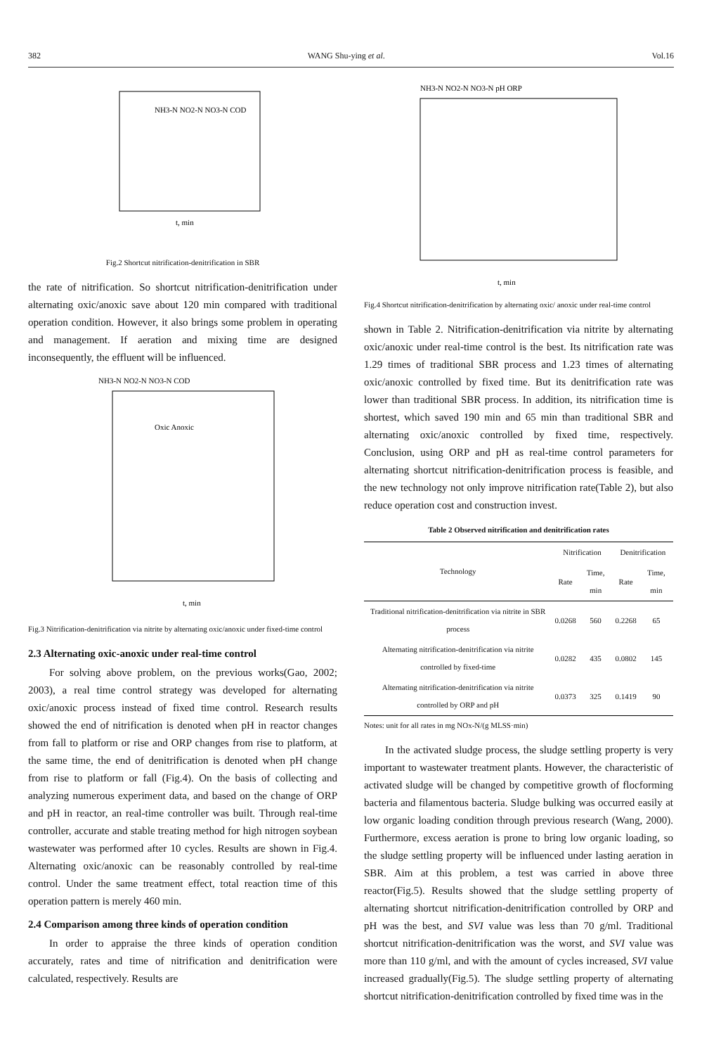382 WANG Shu-ying et al. Vol.16
NH3-N NO2-N NO3-N COD
t, min
Fig.2 Shortcut nitrification-denitrification in SBR
the rate of nitrification. So shortcut nitrification-denitrification under alternating oxic/anoxic save about 120 min compared with traditional operation condition. However, it also brings some problem in operating and management. If aeration and mixing time are designed inconsequently, the effluent will be influenced.
NH3-N NO2-N NO3-N COD
Oxic Anoxic
t, min
Fig.3 Nitrification-denitrification via nitrite by alternating oxic/anoxic under fixed-time control
2.3 Alternating oxic-anoxic under real-time control
For solving above problem, on the previous works(Gao, 2002; 2003), a real time control strategy was developed for alternating oxic/anoxic process instead of fixed time control. Research results showed the end of nitrification is denoted when pH in reactor changes from fall to platform or rise and ORP changes from rise to platform, at the same time, the end of denitrification is denoted when pH change from rise to platform or fall (Fig.4). On the basis of collecting and analyzing numerous experiment data, and based on the change of ORP and pH in reactor, an real-time controller was built. Through real-time controller, accurate and stable treating method for high nitrogen soybean wastewater was performed after 10 cycles. Results are shown in Fig.4. Alternating oxic/anoxic can be reasonably controlled by real-time control. Under the same treatment effect, total reaction time of this operation pattern is merely 460 min.
2.4 Comparison among three kinds of operation condition
In order to appraise the three kinds of operation condition accurately, rates and time of nitrification and denitrification were calculated, respectively. Results are
NH3-N NO2-N NO3-N pH ORP
t, min
Fig.4 Shortcut nitrification-denitrification by alternating oxic/ anoxic under real-time control
shown in Table 2. Nitrification-denitrification via nitrite by alternating oxic/anoxic under real-time control is the best. Its nitrification rate was 1.29 times of traditional SBR process and 1.23 times of alternating oxic/anoxic controlled by fixed time. But its denitrification rate was lower than traditional SBR process. In addition, its nitrification time is shortest, which saved 190 min and 65 min than traditional SBR and alternating oxic/anoxic controlled by fixed time, respectively. Conclusion, using ORP and pH as real-time control parameters for alternating shortcut nitrification-denitrification process is feasible, and the new technology not only improve nitrification rate(Table 2), but also reduce operation cost and construction invest.
Table 2 Observed nitrification and denitrification rates
| Technology | Nitrification | | Denitrification | |
| --- | --- | --- | --- | --- |
| | Rate | Time, min | Rate | Time, min |
| Traditional nitrification-denitrification via nitrite in SBR process | 0.0268 | 560 | 0.2268 | 65 |
| Alternating nitrification-denitrification via nitrite controlled by fixed-time | 0.0282 | 435 | 0.0802 | 145 |
| Alternating nitrification-denitrification via nitrite controlled by ORP and pH | 0.0373 | 325 | 0.1419 | 90 |
Notes: unit for all rates in mg NOx-N/(g MLSS·min)
In the activated sludge process, the sludge settling property is very important to wastewater treatment plants. However, the characteristic of activated sludge will be changed by competitive growth of flocforming bacteria and filamentous bacteria. Sludge bulking was occurred easily at low organic loading condition through previous research (Wang, 2000). Furthermore, excess aeration is prone to bring low organic loading, so the sludge settling property will be influenced under lasting aeration in SBR. Aim at this problem, a test was carried in above three reactor(Fig.5). Results showed that the sludge settling property of alternating shortcut nitrification-denitrification controlled by ORP and pH was the best, and SVI value was less than 70 g/ml. Traditional shortcut nitrification-denitrification was the worst, and SVI value was more than 110 g/ml, and with the amount of cycles increased, SVI value increased gradually(Fig.5). The sludge settling property of alternating shortcut nitrification-denitrification controlled by fixed time was in the